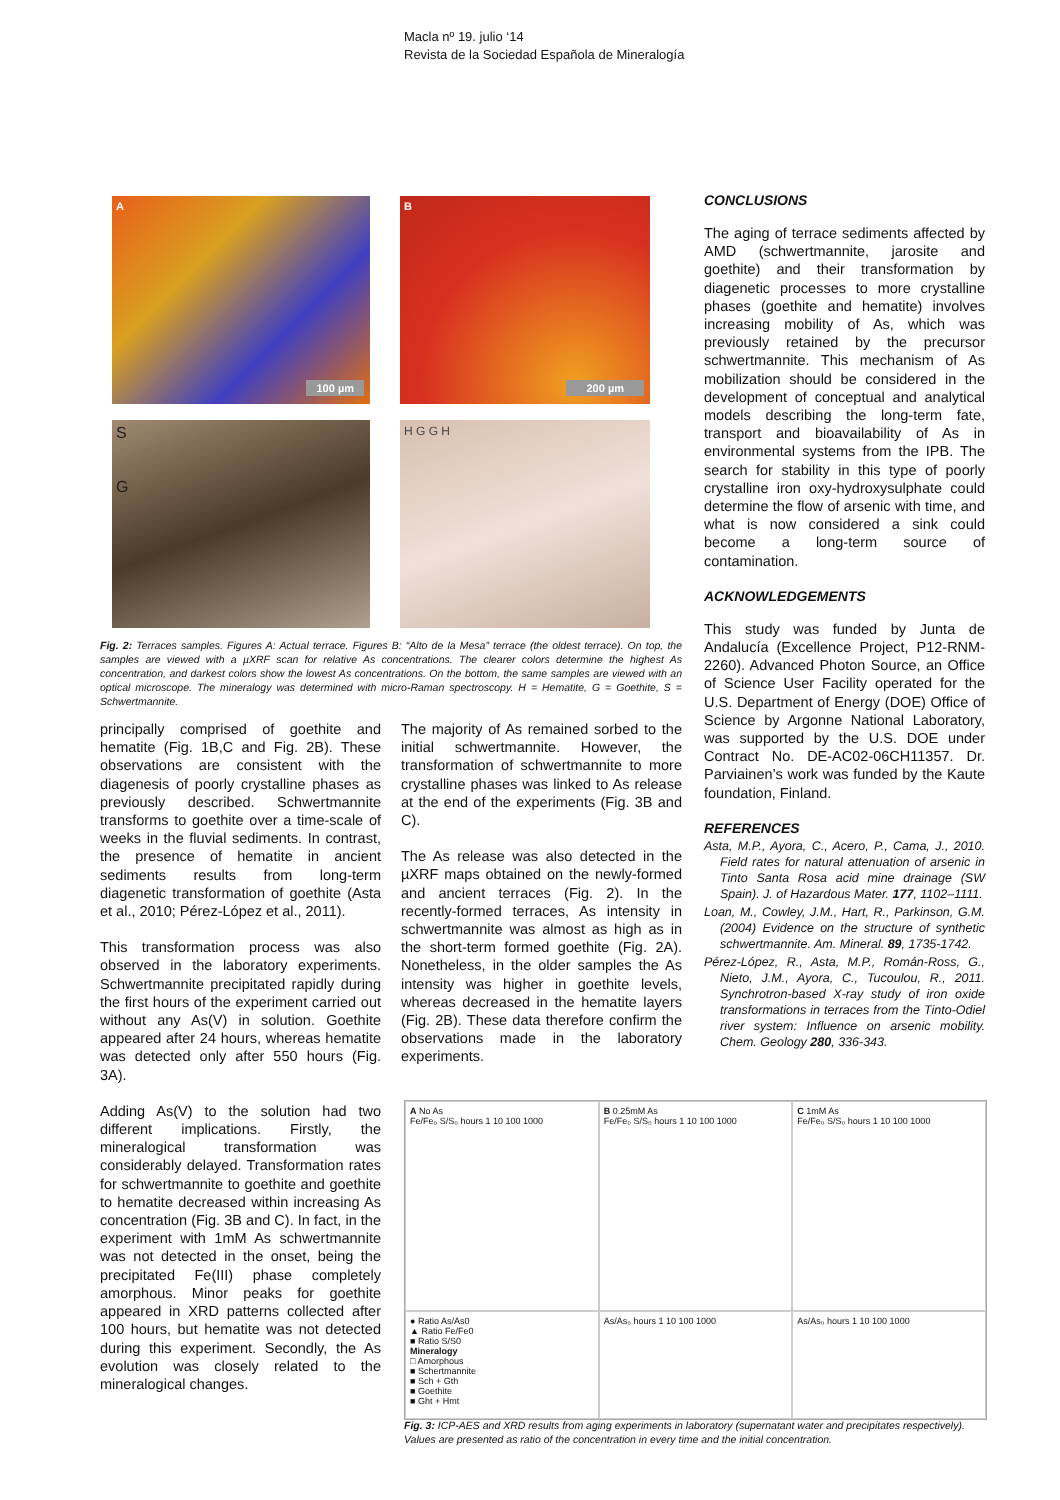Macla nº 19. julio ‘14
Revista de la Sociedad Española de Mineralogía
A
100 µm
B
200 µm
S
G
H G G H
Fig. 2: Terraces samples. Figures A: Actual terrace. Figures B: “Alto de la Mesa” terrace (the oldest terrace). On top, the samples are viewed with a µXRF scan for relative As concentrations. The clearer colors determine the highest As concentration, and darkest colors show the lowest As concentrations. On the bottom, the same samples are viewed with an optical microscope. The mineralogy was determined with micro-Raman spectroscopy. H = Hematite, G = Goethite, S = Schwertmannite.
principally comprised of goethite and hematite (Fig. 1B,C and Fig. 2B). These observations are consistent with the diagenesis of poorly crystalline phases as previously described. Schwertmannite transforms to goethite over a time-scale of weeks in the fluvial sediments. In contrast, the presence of hematite in ancient sediments results from long-term diagenetic transformation of goethite (Asta et al., 2010; Pérez-López et al., 2011).
This transformation process was also observed in the laboratory experiments. Schwertmannite precipitated rapidly during the first hours of the experiment carried out without any As(V) in solution. Goethite appeared after 24 hours, whereas hematite was detected only after 550 hours (Fig. 3A).
Adding As(V) to the solution had two different implications. Firstly, the mineralogical transformation was considerably delayed. Transformation rates for schwertmannite to goethite and goethite to hematite decreased within increasing As concentration (Fig. 3B and C). In fact, in the experiment with 1mM As schwertmannite was not detected in the onset, being the precipitated Fe(III) phase completely amorphous. Minor peaks for goethite appeared in XRD patterns collected after 100 hours, but hematite was not detected during this experiment. Secondly, the As evolution was closely related to the mineralogical changes.
The majority of As remained sorbed to the initial schwertmannite. However, the transformation of schwertmannite to more crystalline phases was linked to As release at the end of the experiments (Fig. 3B and C).
The As release was also detected in the µXRF maps obtained on the newly-formed and ancient terraces (Fig. 2). In the recently-formed terraces, As intensity in schwertmannite was almost as high as in the short-term formed goethite (Fig. 2A). Nonetheless, in the older samples the As intensity was higher in goethite levels, whereas decreased in the hematite layers (Fig. 2B). These data therefore confirm the observations made in the laboratory experiments.
CONCLUSIONS
The aging of terrace sediments affected by AMD (schwertmannite, jarosite and goethite) and their transformation by diagenetic processes to more crystalline phases (goethite and hematite) involves increasing mobility of As, which was previously retained by the precursor schwertmannite. This mechanism of As mobilization should be considered in the development of conceptual and analytical models describing the long-term fate, transport and bioavailability of As in environmental systems from the IPB. The search for stability in this type of poorly crystalline iron oxy-hydroxysulphate could determine the flow of arsenic with time, and what is now considered a sink could become a long-term source of contamination.
ACKNOWLEDGEMENTS
This study was funded by Junta de Andalucía (Excellence Project, P12-RNM-2260). Advanced Photon Source, an Office of Science User Facility operated for the U.S. Department of Energy (DOE) Office of Science by Argonne National Laboratory, was supported by the U.S. DOE under Contract No. DE-AC02-06CH11357. Dr. Parviainen’s work was funded by the Kaute foundation, Finland.
REFERENCES
Asta, M.P., Ayora, C., Acero, P., Cama, J., 2010. Field rates for natural attenuation of arsenic in Tinto Santa Rosa acid mine drainage (SW Spain). J. of Hazardous Mater. 177, 1102–1111.
Loan, M., Cowley, J.M., Hart, R., Parkinson, G.M. (2004) Evidence on the structure of synthetic schwertmannite. Am. Mineral. 89, 1735-1742.
Pérez-López, R., Asta, M.P., Román-Ross, G., Nieto, J.M., Ayora, C., Tucoulou, R., 2011. Synchrotron-based X-ray study of iron oxide transformations in terraces from the Tinto-Odiel river system: Influence on arsenic mobility. Chem. Geology 280, 336-343.
A No As
Fe/Fe₀ S/S₀ hours 1 10 100 1000
B 0.25mM As
Fe/Fe₀ S/S₀ hours 1 10 100 1000
C 1mM As
Fe/Fe₀ S/S₀ hours 1 10 100 1000
● Ratio As/As0
▲ Ratio Fe/Fe0
■ Ratio S/S0
Mineralogy
□ Amorphous
■ Schertmannite
■ Sch + Gth
■ Goethite
■ Ght + Hmt
As/As₀ hours 1 10 100 1000
As/As₀ hours 1 10 100 1000
Fig. 3: ICP-AES and XRD results from aging experiments in laboratory (supernatant water and precipitates respectively). Values are presented as ratio of the concentration in every time and the initial concentration.